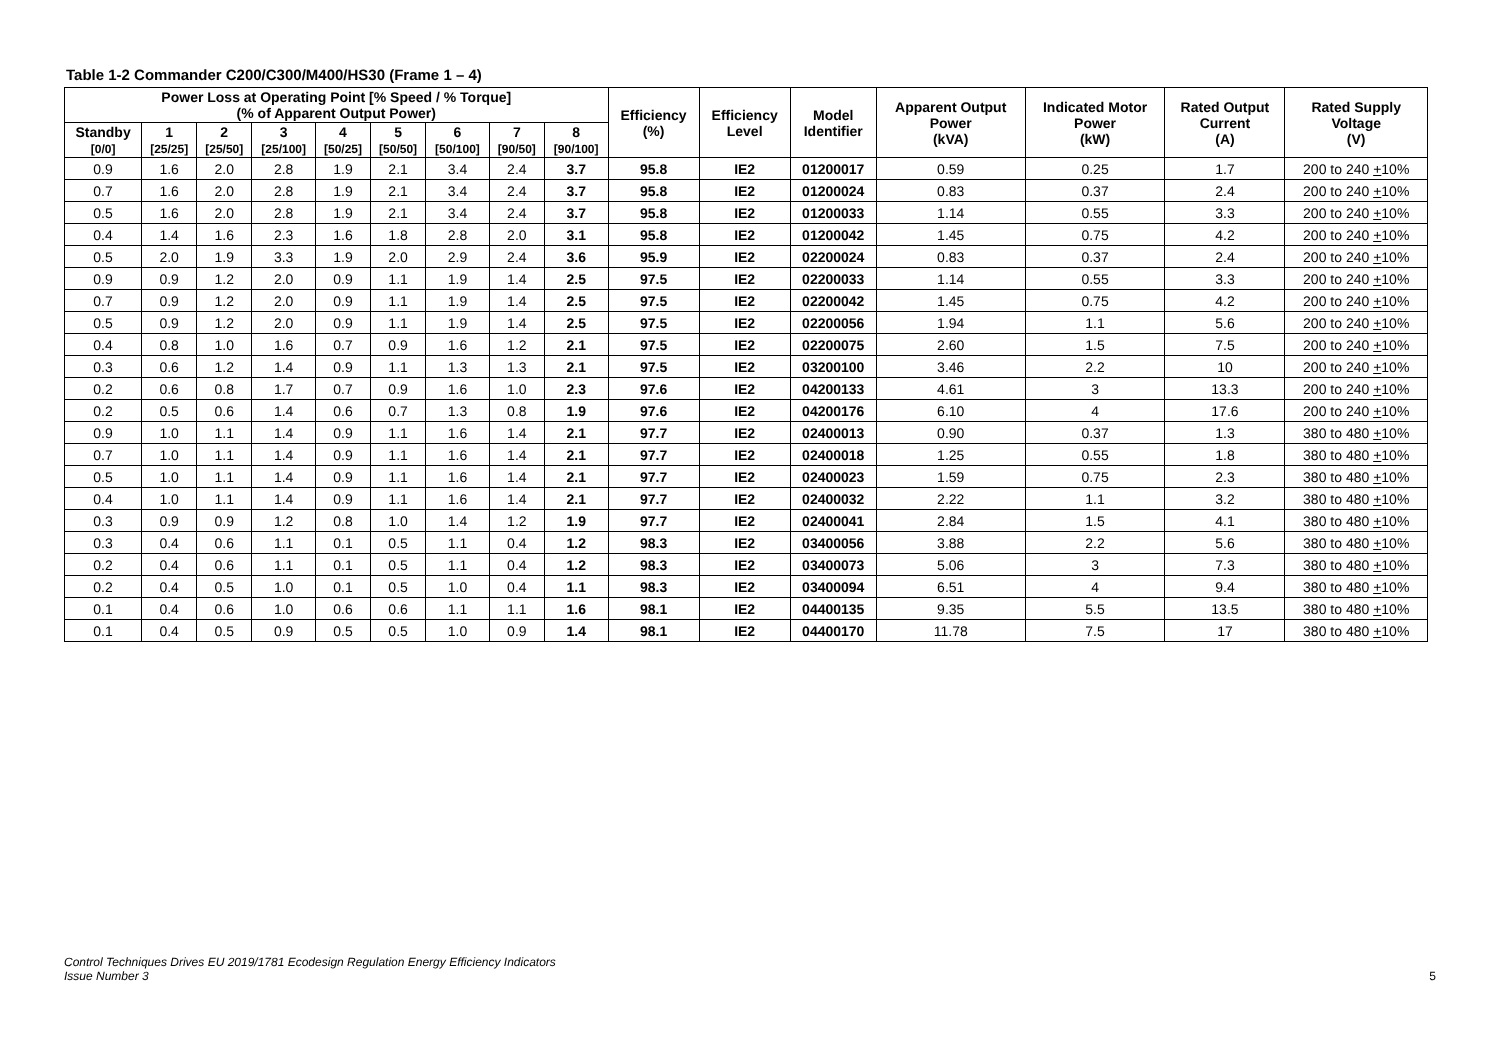Table 1-2 Commander C200/C300/M400/HS30 (Frame 1 – 4)
| Power Loss at Operating Point [% Speed / % Torque] (% of Apparent Output Power) | | | | | | | | | Efficiency (%) | Efficiency Level | Model Identifier | Apparent Output Power (kVA) | Indicated Motor Power (kW) | Rated Output Current (A) | Rated Supply Voltage (V) |
| --- | --- | --- | --- | --- | --- | --- | --- | --- | --- | --- | --- | --- | --- | --- | --- |
| Standby [0/0] | 1 [25/25] | 2 [25/50] | 3 [25/100] | 4 [50/25] | 5 [50/50] | 6 [50/100] | 7 [90/50] | 8 [90/100] | | | | | | | |
| 0.9 | 1.6 | 2.0 | 2.8 | 1.9 | 2.1 | 3.4 | 2.4 | 3.7 | 95.8 | IE2 | 01200017 | 0.59 | 0.25 | 1.7 | 200 to 240 + 10% |
| 0.7 | 1.6 | 2.0 | 2.8 | 1.9 | 2.1 | 3.4 | 2.4 | 3.7 | 95.8 | IE2 | 01200024 | 0.83 | 0.37 | 2.4 | 200 to 240 + 10% |
| 0.5 | 1.6 | 2.0 | 2.8 | 1.9 | 2.1 | 3.4 | 2.4 | 3.7 | 95.8 | IE2 | 01200033 | 1.14 | 0.55 | 3.3 | 200 to 240 + 10% |
| 0.4 | 1.4 | 1.6 | 2.3 | 1.6 | 1.8 | 2.8 | 2.0 | 3.1 | 95.8 | IE2 | 01200042 | 1.45 | 0.75 | 4.2 | 200 to 240 + 10% |
| 0.5 | 2.0 | 1.9 | 3.3 | 1.9 | 2.0 | 2.9 | 2.4 | 3.6 | 95.9 | IE2 | 02200024 | 0.83 | 0.37 | 2.4 | 200 to 240 + 10% |
| 0.9 | 0.9 | 1.2 | 2.0 | 0.9 | 1.1 | 1.9 | 1.4 | 2.5 | 97.5 | IE2 | 02200033 | 1.14 | 0.55 | 3.3 | 200 to 240 + 10% |
| 0.7 | 0.9 | 1.2 | 2.0 | 0.9 | 1.1 | 1.9 | 1.4 | 2.5 | 97.5 | IE2 | 02200042 | 1.45 | 0.75 | 4.2 | 200 to 240 + 10% |
| 0.5 | 0.9 | 1.2 | 2.0 | 0.9 | 1.1 | 1.9 | 1.4 | 2.5 | 97.5 | IE2 | 02200056 | 1.94 | 1.1 | 5.6 | 200 to 240 + 10% |
| 0.4 | 0.8 | 1.0 | 1.6 | 0.7 | 0.9 | 1.6 | 1.2 | 2.1 | 97.5 | IE2 | 02200075 | 2.60 | 1.5 | 7.5 | 200 to 240 + 10% |
| 0.3 | 0.6 | 1.2 | 1.4 | 0.9 | 1.1 | 1.3 | 1.3 | 2.1 | 97.5 | IE2 | 03200100 | 3.46 | 2.2 | 10 | 200 to 240 + 10% |
| 0.2 | 0.6 | 0.8 | 1.7 | 0.7 | 0.9 | 1.6 | 1.0 | 2.3 | 97.6 | IE2 | 04200133 | 4.61 | 3 | 13.3 | 200 to 240 + 10% |
| 0.2 | 0.5 | 0.6 | 1.4 | 0.6 | 0.7 | 1.3 | 0.8 | 1.9 | 97.6 | IE2 | 04200176 | 6.10 | 4 | 17.6 | 200 to 240 + 10% |
| 0.9 | 1.0 | 1.1 | 1.4 | 0.9 | 1.1 | 1.6 | 1.4 | 2.1 | 97.7 | IE2 | 02400013 | 0.90 | 0.37 | 1.3 | 380 to 480 + 10% |
| 0.7 | 1.0 | 1.1 | 1.4 | 0.9 | 1.1 | 1.6 | 1.4 | 2.1 | 97.7 | IE2 | 02400018 | 1.25 | 0.55 | 1.8 | 380 to 480 + 10% |
| 0.5 | 1.0 | 1.1 | 1.4 | 0.9 | 1.1 | 1.6 | 1.4 | 2.1 | 97.7 | IE2 | 02400023 | 1.59 | 0.75 | 2.3 | 380 to 480 + 10% |
| 0.4 | 1.0 | 1.1 | 1.4 | 0.9 | 1.1 | 1.6 | 1.4 | 2.1 | 97.7 | IE2 | 02400032 | 2.22 | 1.1 | 3.2 | 380 to 480 + 10% |
| 0.3 | 0.9 | 0.9 | 1.2 | 0.8 | 1.0 | 1.4 | 1.2 | 1.9 | 97.7 | IE2 | 02400041 | 2.84 | 1.5 | 4.1 | 380 to 480 + 10% |
| 0.3 | 0.4 | 0.6 | 1.1 | 0.1 | 0.5 | 1.1 | 0.4 | 1.2 | 98.3 | IE2 | 03400056 | 3.88 | 2.2 | 5.6 | 380 to 480 + 10% |
| 0.2 | 0.4 | 0.6 | 1.1 | 0.1 | 0.5 | 1.1 | 0.4 | 1.2 | 98.3 | IE2 | 03400073 | 5.06 | 3 | 7.3 | 380 to 480 + 10% |
| 0.2 | 0.4 | 0.5 | 1.0 | 0.1 | 0.5 | 1.0 | 0.4 | 1.1 | 98.3 | IE2 | 03400094 | 6.51 | 4 | 9.4 | 380 to 480 + 10% |
| 0.1 | 0.4 | 0.6 | 1.0 | 0.6 | 0.6 | 1.1 | 1.1 | 1.6 | 98.1 | IE2 | 04400135 | 9.35 | 5.5 | 13.5 | 380 to 480 + 10% |
| 0.1 | 0.4 | 0.5 | 0.9 | 0.5 | 0.5 | 1.0 | 0.9 | 1.4 | 98.1 | IE2 | 04400170 | 11.78 | 7.5 | 17 | 380 to 480 + 10% |
Control Techniques Drives EU 2019/1781 Ecodesign Regulation Energy Efficiency Indicators
Issue Number 3
5